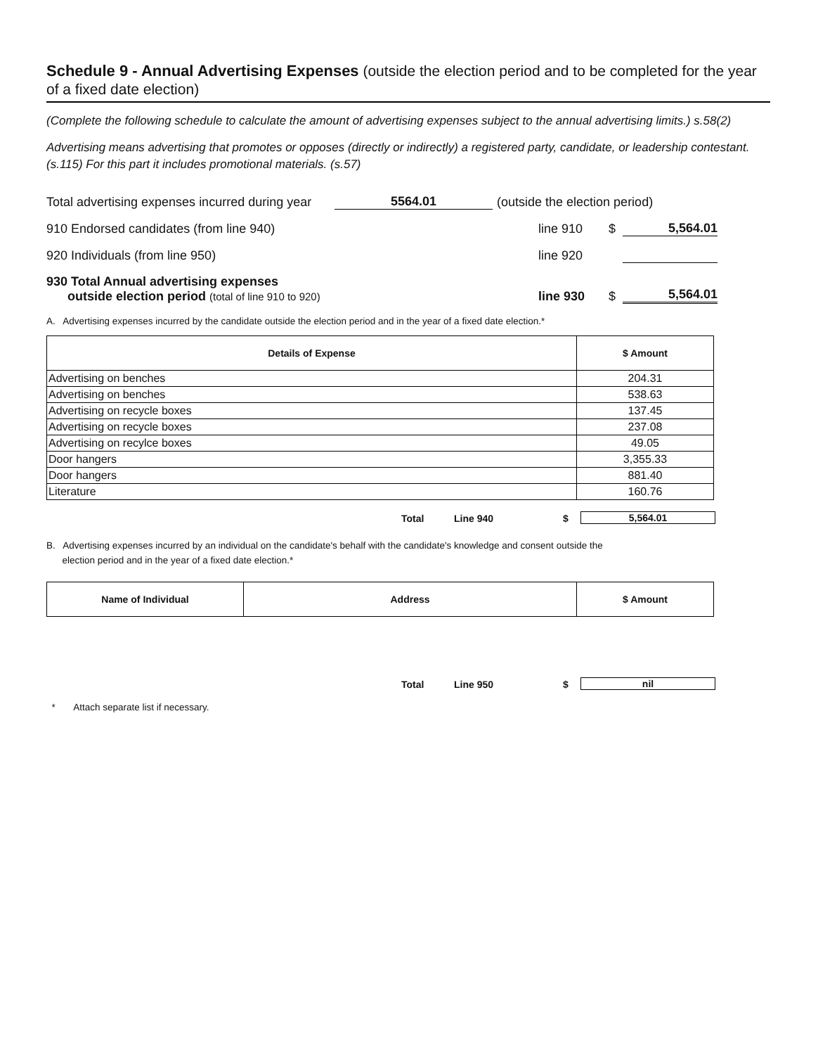Schedule 9 - Annual Advertising Expenses (outside the election period and to be completed for the year of a fixed date election)
(Complete the following schedule to calculate the amount of advertising expenses subject to the annual advertising limits.) s.58(2)
Advertising means advertising that promotes or opposes (directly or indirectly) a registered party, candidate, or leadership contestant. (s.115) For this part it includes promotional materials. (s.57)
Total advertising expenses incurred during year 5564.01 (outside the election period)
910 Endorsed candidates (from line 940) line 910 $ 5,564.01
920 Individuals (from line 950) line 920
930 Total Annual advertising expenses
outside election period (total of line 910 to 920) line 930 $ 5,564.01
A. Advertising expenses incurred by the candidate outside the election period and in the year of a fixed date election.*
| Details of Expense | $ Amount |
| --- | --- |
| Advertising on benches | 204.31 |
| Advertising on benches | 538.63 |
| Advertising on recycle boxes | 137.45 |
| Advertising on recycle boxes | 237.08 |
| Advertising on recylce boxes | 49.05 |
| Door hangers | 3,355.33 |
| Door hangers | 881.40 |
| Literature | 160.76 |
Total Line 940 $ 5,564.01
B. Advertising expenses incurred by an individual on the candidate's behalf with the candidate's knowledge and consent outside the
election period and in the year of a fixed date election.*
| Name of Individual | Address | $ Amount |
| --- | --- | --- |
Total Line 950 $ nil
* Attach separate list if necessary.